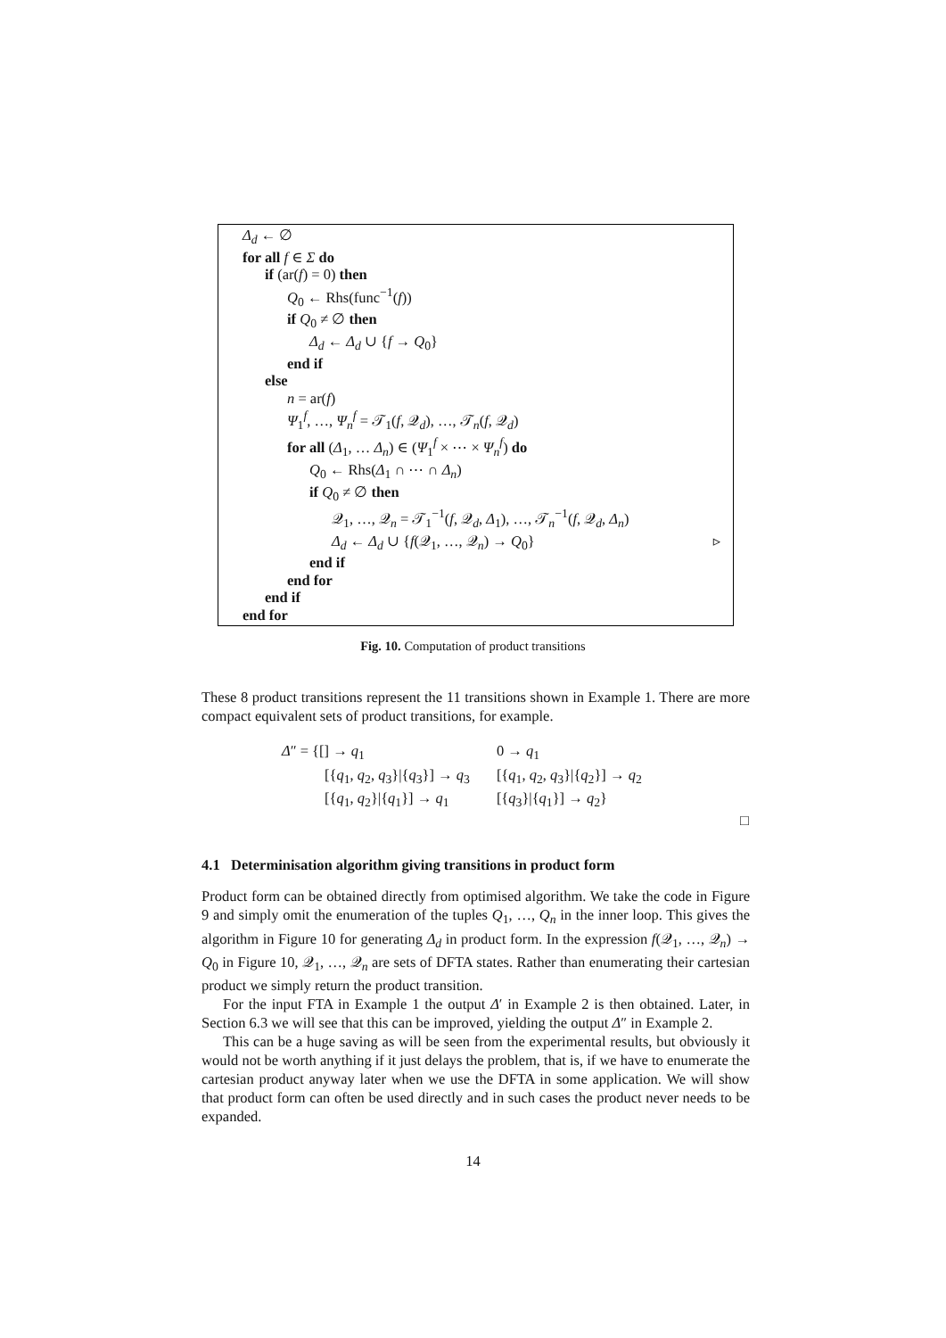Δ<sub>d</sub> ← ∅
for all f ∈ Σ do
if (ar(f) = 0) then
Q<sub>0</sub> ← Rhs(func<sup>−1</sup>(f))
if Q<sub>0</sub> ≠ ∅ then
Δ<sub>d</sub> ← Δ<sub>d</sub> ∪ {f → Q<sub>0</sub>}
end if
else
n = ar(f)
Ψ<sub>1</sub><sup>f</sup>, …, Ψ<sub>n</sub><sup>f</sup> = 𝒯<sub>1</sub>(f, 𝒬<sub>d</sub>), …, 𝒯<sub>n</sub>(f, 𝒬<sub>d</sub>)
for all (Δ<sub>1</sub>, … Δ<sub>n</sub>) ∈ (Ψ<sub>1</sub><sup>f</sup> × ⋯ × Ψ<sub>n</sub><sup>f</sup>) do
Q<sub>0</sub> ← Rhs(Δ<sub>1</sub> ∩ ⋯ ∩ Δ<sub>n</sub>)
if Q<sub>0</sub> ≠ ∅ then
𝒬<sub>1</sub>, …, 𝒬<sub>n</sub> = 𝒯<sub>1</sub><sup>−1</sup>(f, 𝒬<sub>d</sub>, Δ<sub>1</sub>), …, 𝒯<sub>n</sub><sup>−1</sup>(f, 𝒬<sub>d</sub>, Δ<sub>n</sub>)
Δ<sub>d</sub> ← Δ<sub>d</sub> ∪ {f(𝒬<sub>1</sub>, …, 𝒬<sub>n</sub>) → Q<sub>0</sub>} ▹
end if
end for
end if
end for
Fig. 10. Computation of product transitions
These 8 product transitions represent the 11 transitions shown in Example 1. There are more compact equivalent sets of product transitions, for example.
| Δ ″ = {[] → q<sub>1</sub> | 0 → q<sub>1</sub> |
| [{ q<sub>1</sub>, q<sub>2</sub>, q<sub>3</sub>}/{ q<sub>3</sub>}] → q<sub>3</sub> | [{ q<sub>1</sub>, q<sub>2</sub>, q<sub>3</sub>}/{ q<sub>2</sub>}] → q<sub>2</sub> |
| [{ q<sub>1</sub>, q<sub>2</sub>}/{ q<sub>1</sub>}] → q<sub>1</sub> | [{ q<sub>3</sub>}/{ q<sub>1</sub>}] → q<sub>2</sub>} |
□
4.1 Determinisation algorithm giving transitions in product form
Product form can be obtained directly from optimised algorithm. We take the code in Figure 9 and simply omit the enumeration of the tuples Q<sub>1</sub>, …, Q<sub>n</sub> in the inner loop. This gives the algorithm in Figure 10 for generating Δ<sub>d</sub> in product form. In the expression f(𝒬<sub>1</sub>, …, 𝒬<sub>n</sub>) → Q<sub>0</sub> in Figure 10, 𝒬<sub>1</sub>, …, 𝒬<sub>n</sub> are sets of DFTA states. Rather than enumerating their cartesian product we simply return the product transition.
For the input FTA in Example 1 the output Δ′ in Example 2 is then obtained. Later, in Section 6.3 we will see that this can be improved, yielding the output Δ″ in Example 2.
This can be a huge saving as will be seen from the experimental results, but obviously it would not be worth anything if it just delays the problem, that is, if we have to enumerate the cartesian product anyway later when we use the DFTA in some application. We will show that product form can often be used directly and in such cases the product never needs to be expanded.
14